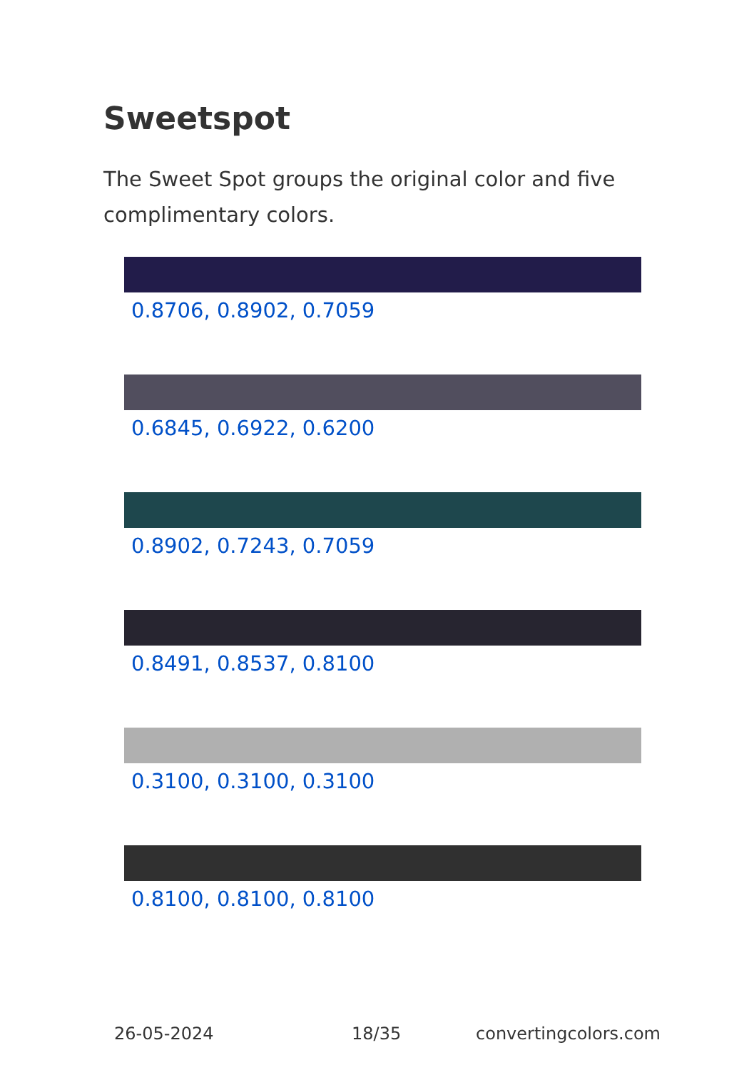Sweetspot
The Sweet Spot groups the original color and five complimentary colors.
0.8706, 0.8902, 0.7059
0.6845, 0.6922, 0.6200
0.8902, 0.7243, 0.7059
0.8491, 0.8537, 0.8100
0.3100, 0.3100, 0.3100
0.8100, 0.8100, 0.8100
26-05-2024 18/35 convertingcolors.com